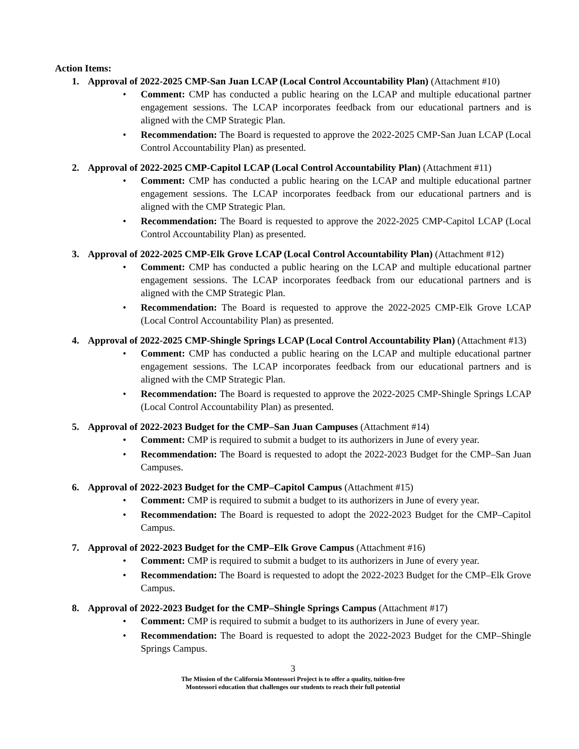Action Items:
1. Approval of 2022-2025 CMP-San Juan LCAP (Local Control Accountability Plan) (Attachment #10)
• Comment: CMP has conducted a public hearing on the LCAP and multiple educational partner engagement sessions. The LCAP incorporates feedback from our educational partners and is aligned with the CMP Strategic Plan.
• Recommendation: The Board is requested to approve the 2022-2025 CMP-San Juan LCAP (Local Control Accountability Plan) as presented.
2. Approval of 2022-2025 CMP-Capitol LCAP (Local Control Accountability Plan) (Attachment #11)
• Comment: CMP has conducted a public hearing on the LCAP and multiple educational partner engagement sessions. The LCAP incorporates feedback from our educational partners and is aligned with the CMP Strategic Plan.
• Recommendation: The Board is requested to approve the 2022-2025 CMP-Capitol LCAP (Local Control Accountability Plan) as presented.
3. Approval of 2022-2025 CMP-Elk Grove LCAP (Local Control Accountability Plan) (Attachment #12)
• Comment: CMP has conducted a public hearing on the LCAP and multiple educational partner engagement sessions. The LCAP incorporates feedback from our educational partners and is aligned with the CMP Strategic Plan.
• Recommendation: The Board is requested to approve the 2022-2025 CMP-Elk Grove LCAP (Local Control Accountability Plan) as presented.
4. Approval of 2022-2025 CMP-Shingle Springs LCAP (Local Control Accountability Plan) (Attachment #13)
• Comment: CMP has conducted a public hearing on the LCAP and multiple educational partner engagement sessions. The LCAP incorporates feedback from our educational partners and is aligned with the CMP Strategic Plan.
• Recommendation: The Board is requested to approve the 2022-2025 CMP-Shingle Springs LCAP (Local Control Accountability Plan) as presented.
5. Approval of 2022-2023 Budget for the CMP–San Juan Campuses (Attachment #14)
• Comment: CMP is required to submit a budget to its authorizers in June of every year.
• Recommendation: The Board is requested to adopt the 2022-2023 Budget for the CMP–San Juan Campuses.
6. Approval of 2022-2023 Budget for the CMP–Capitol Campus (Attachment #15)
• Comment: CMP is required to submit a budget to its authorizers in June of every year.
• Recommendation: The Board is requested to adopt the 2022-2023 Budget for the CMP–Capitol Campus.
7. Approval of 2022-2023 Budget for the CMP–Elk Grove Campus (Attachment #16)
• Comment: CMP is required to submit a budget to its authorizers in June of every year.
• Recommendation: The Board is requested to adopt the 2022-2023 Budget for the CMP–Elk Grove Campus.
8. Approval of 2022-2023 Budget for the CMP–Shingle Springs Campus (Attachment #17)
• Comment: CMP is required to submit a budget to its authorizers in June of every year.
• Recommendation: The Board is requested to adopt the 2022-2023 Budget for the CMP–Shingle Springs Campus.
3
The Mission of the California Montessori Project is to offer a quality, tuition-free
Montessori education that challenges our students to reach their full potential